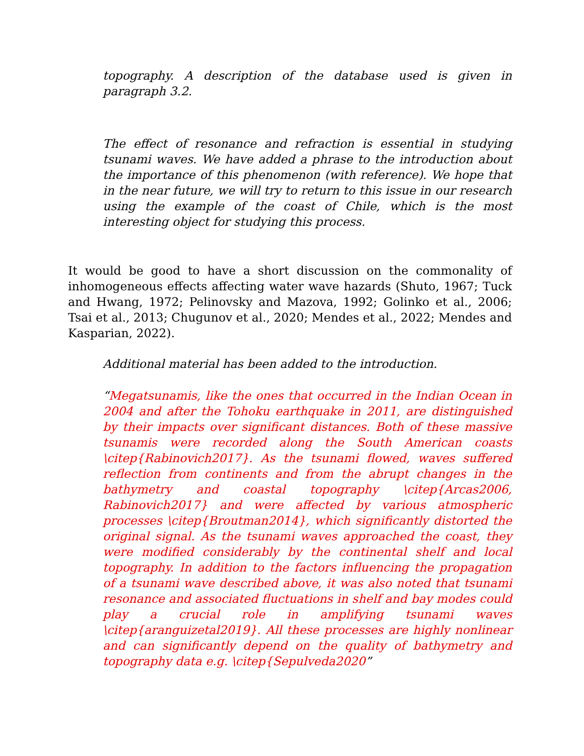topography. A description of the database used is given in paragraph 3.2.
The effect of resonance and refraction is essential in studying tsunami waves. We have added a phrase to the introduction about the importance of this phenomenon (with reference). We hope that in the near future, we will try to return to this issue in our research using the example of the coast of Chile, which is the most interesting object for studying this process.
It would be good to have a short discussion on the commonality of inhomogeneous effects affecting water wave hazards (Shuto, 1967; Tuck and Hwang, 1972; Pelinovsky and Mazova, 1992; Golinko et al., 2006; Tsai et al., 2013; Chugunov et al., 2020; Mendes et al., 2022; Mendes and Kasparian, 2022).
Additional material has been added to the introduction.
“Megatsunamis, like the ones that occurred in the Indian Ocean in 2004 and after the Tohoku earthquake in 2011, are distinguished by their impacts over significant distances. Both of these massive tsunamis were recorded along the South American coasts \citep{Rabinovich2017}. As the tsunami flowed, waves suffered reflection from continents and from the abrupt changes in the bathymetry and coastal topography \citep{Arcas2006, Rabinovich2017} and were affected by various atmospheric processes \citep{Broutman2014}, which significantly distorted the original signal. As the tsunami waves approached the coast, they were modified considerably by the continental shelf and local topography. In addition to the factors influencing the propagation of a tsunami wave described above, it was also noted that tsunami resonance and associated fluctuations in shelf and bay modes could play a crucial role in amplifying tsunami waves \citep{aranguizetal2019}. All these processes are highly nonlinear and can significantly depend on the quality of bathymetry and topography data e.g. \citep{Sepulveda2020”